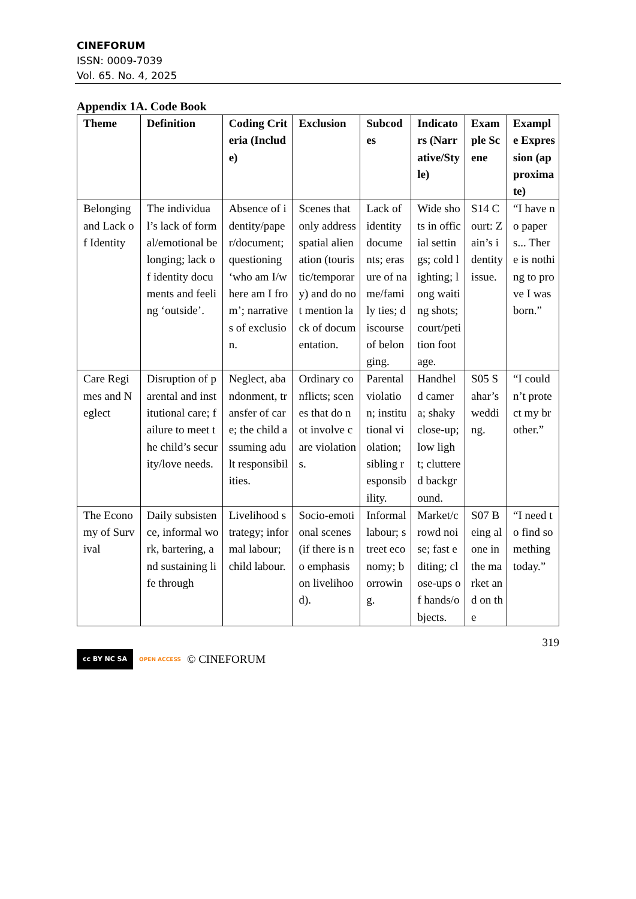CINEFORUM
ISSN: 0009-7039
Vol. 65. No. 4, 2025
Appendix 1A. Code Book
| Theme | Definition | Coding Criteria (Include) | Exclusion | Subcodes | Indicators (Narrative/Style) | Example Scene | Example Expression (approximate) |
| --- | --- | --- | --- | --- | --- | --- | --- |
| Belonging and Lack of Identity | The individual’s lack of formal/emotional belonging; lack of identity documents and feeling ‘outside’. | Absence of identity/paper/document; questioning ‘who am I/where am I from’; narratives of exclusion. | Scenes that only address spatial alienation (touristic/temporary) and do not mention lack of documentation. | Lack of identity documents; erasure of name/family ties; discourse of belonging. | Wide shots in official settings; cold lighting; long waiting shots; court/petition footage. | S14 Court: Zain’s identity issue. | “I have no papers... There is nothing to prove I was born.” |
| Care Regimes and Neglect | Disruption of parental and institutional care; failure to meet the child’s security/love needs. | Neglect, abandonment, transfer of care; the child assuming adult responsibilities. | Ordinary conflicts; scenes that do not involve care violations. | Parental violation; institutional violation; sibling responsibility. | Handheld camera; shaky close-up; low light; cluttered background. | S05 Sahar’s wedding. | “I couldn’t protect my brother.” |
| The Economy of Survival | Daily subsistence, informal work, bartering, and sustaining life through | Livelihood strategy; informal labour; child labour. | Socio-emotional scenes (if there is no emphasis on livelihood). | Informal labour; street economy; borrowing. | Market/crowd noise; fast editing; close-ups of hands/objects. | S07 Being alone in the market and on the | “I need to find something today.” |
319
cc BY NC SA
OPEN ACCESS © CINEFORUM